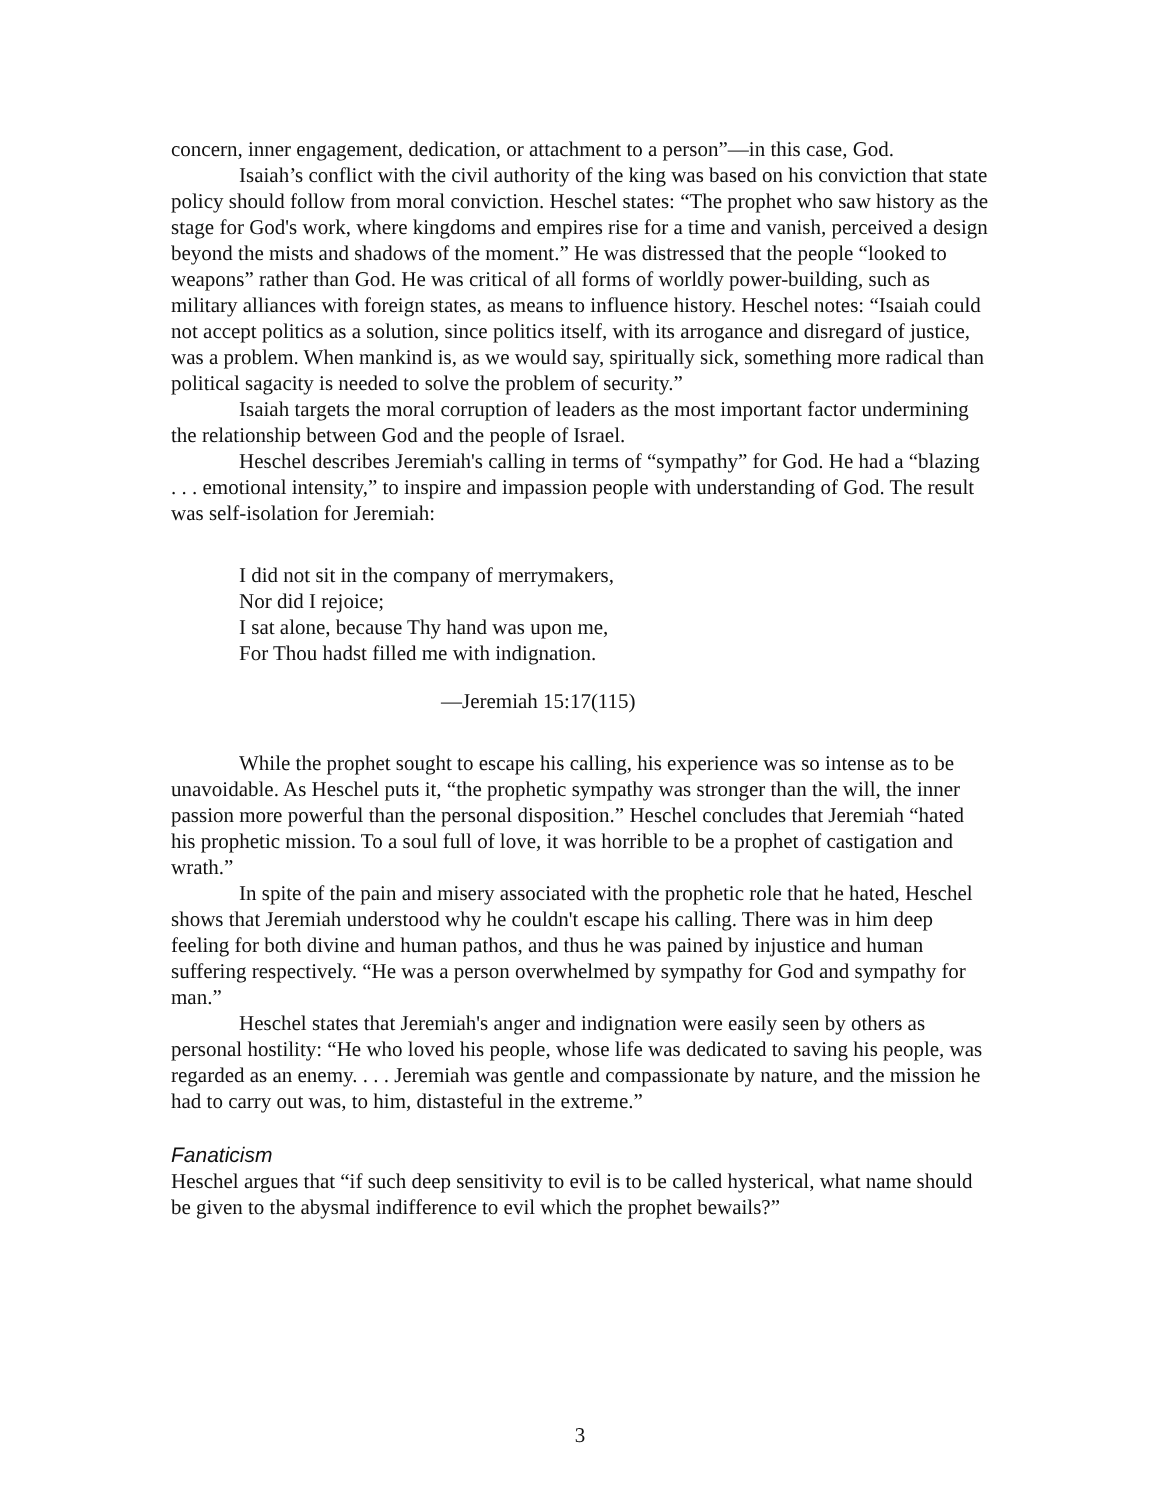concern, inner engagement, dedication, or attachment to a person”—in this case, God.
Isaiah’s conflict with the civil authority of the king was based on his conviction that state policy should follow from moral conviction. Heschel states: “The prophet who saw history as the stage for God's work, where kingdoms and empires rise for a time and vanish, perceived a design beyond the mists and shadows of the moment.” He was distressed that the people “looked to weapons” rather than God. He was critical of all forms of worldly power-building, such as military alliances with foreign states, as means to influence history. Heschel notes: “Isaiah could not accept politics as a solution, since politics itself, with its arrogance and disregard of justice, was a problem. When mankind is, as we would say, spiritually sick, something more radical than political sagacity is needed to solve the problem of security.”
Isaiah targets the moral corruption of leaders as the most important factor undermining the relationship between God and the people of Israel.
Heschel describes Jeremiah's calling in terms of “sympathy” for God. He had a “blazing . . . emotional intensity,” to inspire and impassion people with understanding of God. The result was self-isolation for Jeremiah:
I did not sit in the company of merrymakers,
Nor did I rejoice;
I sat alone, because Thy hand was upon me,
For Thou hadst filled me with indignation.
—Jeremiah 15:17(115)
While the prophet sought to escape his calling, his experience was so intense as to be unavoidable. As Heschel puts it, “the prophetic sympathy was stronger than the will, the inner passion more powerful than the personal disposition.” Heschel concludes that Jeremiah “hated his prophetic mission. To a soul full of love, it was horrible to be a prophet of castigation and wrath.”
In spite of the pain and misery associated with the prophetic role that he hated, Heschel shows that Jeremiah understood why he couldn't escape his calling. There was in him deep feeling for both divine and human pathos, and thus he was pained by injustice and human suffering respectively. “He was a person overwhelmed by sympathy for God and sympathy for man.”
Heschel states that Jeremiah's anger and indignation were easily seen by others as personal hostility: “He who loved his people, whose life was dedicated to saving his people, was regarded as an enemy. . . . Jeremiah was gentle and compassionate by nature, and the mission he had to carry out was, to him, distasteful in the extreme.”
Fanaticism
Heschel argues that “if such deep sensitivity to evil is to be called hysterical, what name should be given to the abysmal indifference to evil which the prophet bewails?”
3